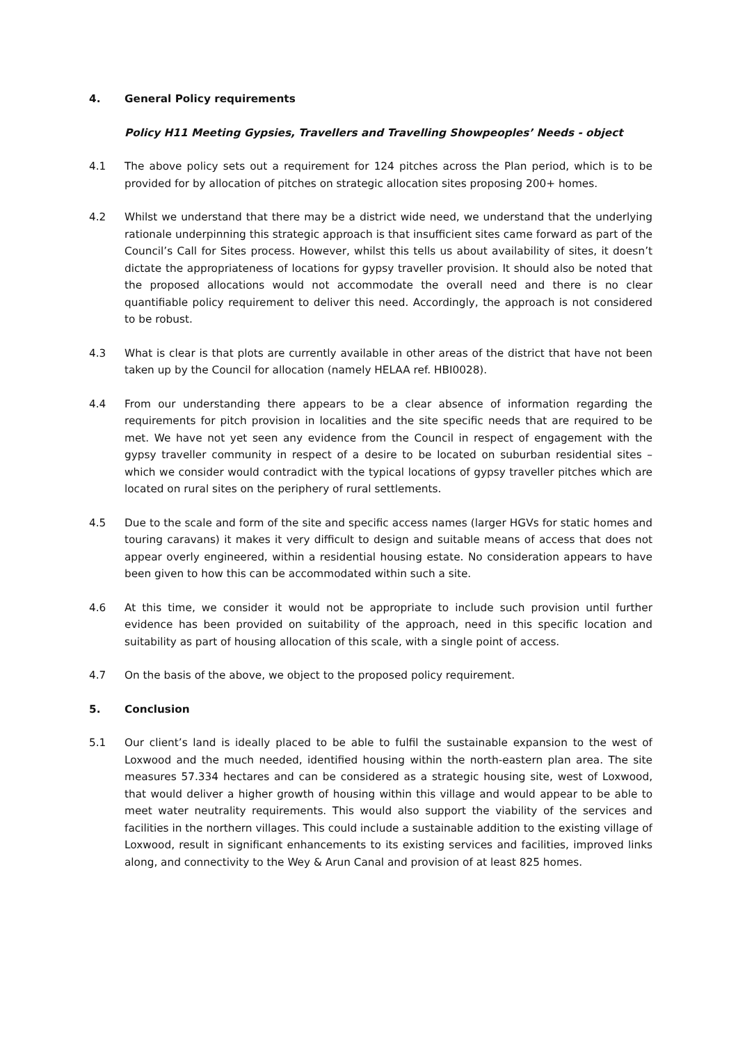4. General Policy requirements
Policy H11 Meeting Gypsies, Travellers and Travelling Showpeoples’ Needs - object
4.1 The above policy sets out a requirement for 124 pitches across the Plan period, which is to be provided for by allocation of pitches on strategic allocation sites proposing 200+ homes.
4.2 Whilst we understand that there may be a district wide need, we understand that the underlying rationale underpinning this strategic approach is that insufficient sites came forward as part of the Council’s Call for Sites process. However, whilst this tells us about availability of sites, it doesn’t dictate the appropriateness of locations for gypsy traveller provision. It should also be noted that the proposed allocations would not accommodate the overall need and there is no clear quantifiable policy requirement to deliver this need. Accordingly, the approach is not considered to be robust.
4.3 What is clear is that plots are currently available in other areas of the district that have not been taken up by the Council for allocation (namely HELAA ref. HBI0028).
4.4 From our understanding there appears to be a clear absence of information regarding the requirements for pitch provision in localities and the site specific needs that are required to be met. We have not yet seen any evidence from the Council in respect of engagement with the gypsy traveller community in respect of a desire to be located on suburban residential sites – which we consider would contradict with the typical locations of gypsy traveller pitches which are located on rural sites on the periphery of rural settlements.
4.5 Due to the scale and form of the site and specific access names (larger HGVs for static homes and touring caravans) it makes it very difficult to design and suitable means of access that does not appear overly engineered, within a residential housing estate. No consideration appears to have been given to how this can be accommodated within such a site.
4.6 At this time, we consider it would not be appropriate to include such provision until further evidence has been provided on suitability of the approach, need in this specific location and suitability as part of housing allocation of this scale, with a single point of access.
4.7 On the basis of the above, we object to the proposed policy requirement.
5. Conclusion
5.1 Our client’s land is ideally placed to be able to fulfil the sustainable expansion to the west of Loxwood and the much needed, identified housing within the north-eastern plan area. The site measures 57.334 hectares and can be considered as a strategic housing site, west of Loxwood, that would deliver a higher growth of housing within this village and would appear to be able to meet water neutrality requirements. This would also support the viability of the services and facilities in the northern villages. This could include a sustainable addition to the existing village of Loxwood, result in significant enhancements to its existing services and facilities, improved links along, and connectivity to the Wey & Arun Canal and provision of at least 825 homes.